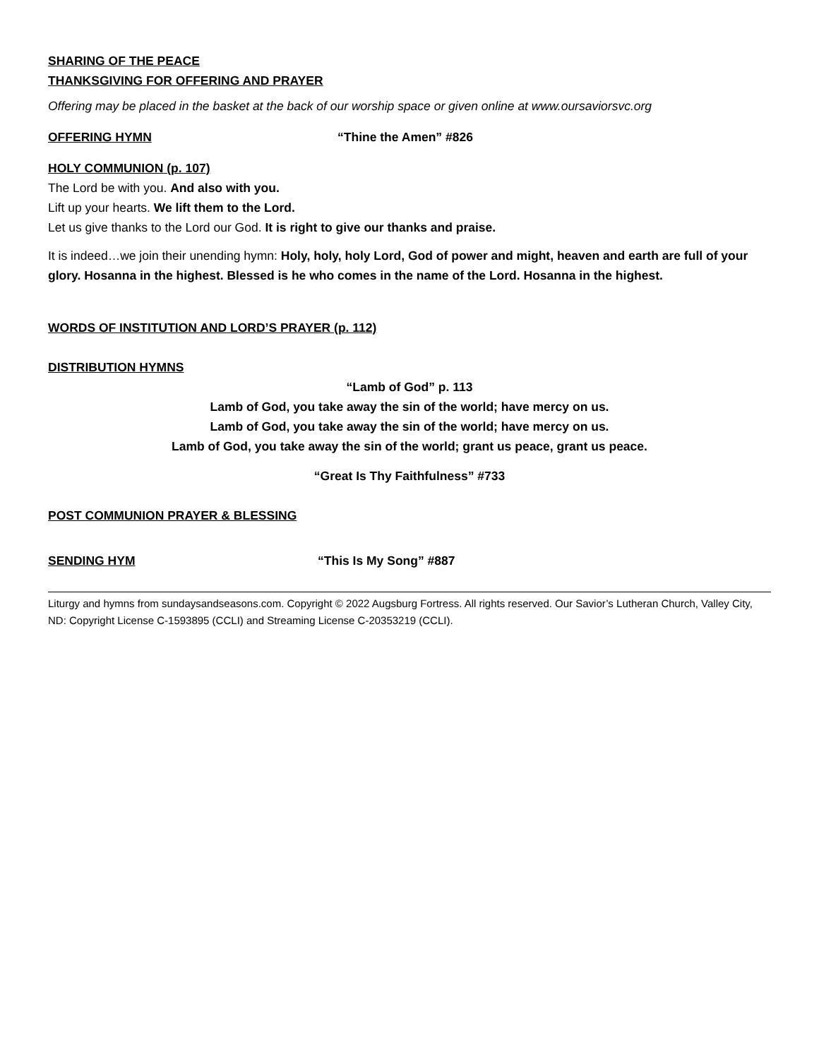SHARING OF THE PEACE
THANKSGIVING FOR OFFERING AND PRAYER
Offering may be placed in the basket at the back of our worship space or given online at www.oursaviorsvc.org
OFFERING HYMN “Thine the Amen” #826
HOLY COMMUNION (p. 107)
The Lord be with you. And also with you.
Lift up your hearts. We lift them to the Lord.
Let us give thanks to the Lord our God. It is right to give our thanks and praise.
It is indeed…we join their unending hymn: Holy, holy, holy Lord, God of power and might, heaven and earth are full of your glory. Hosanna in the highest. Blessed is he who comes in the name of the Lord. Hosanna in the highest.
WORDS OF INSTITUTION AND LORD’S PRAYER (p. 112)
DISTRIBUTION HYMNS
“Lamb of God” p. 113
Lamb of God, you take away the sin of the world; have mercy on us.
Lamb of God, you take away the sin of the world; have mercy on us.
Lamb of God, you take away the sin of the world; grant us peace, grant us peace.
“Great Is Thy Faithfulness” #733
POST COMMUNION PRAYER & BLESSING
SENDING HYM “This Is My Song” #887
Liturgy and hymns from sundaysandseasons.com. Copyright © 2022 Augsburg Fortress. All rights reserved. Our Savior’s Lutheran Church, Valley City, ND: Copyright License C-1593895 (CCLI) and Streaming License C-20353219 (CCLI).